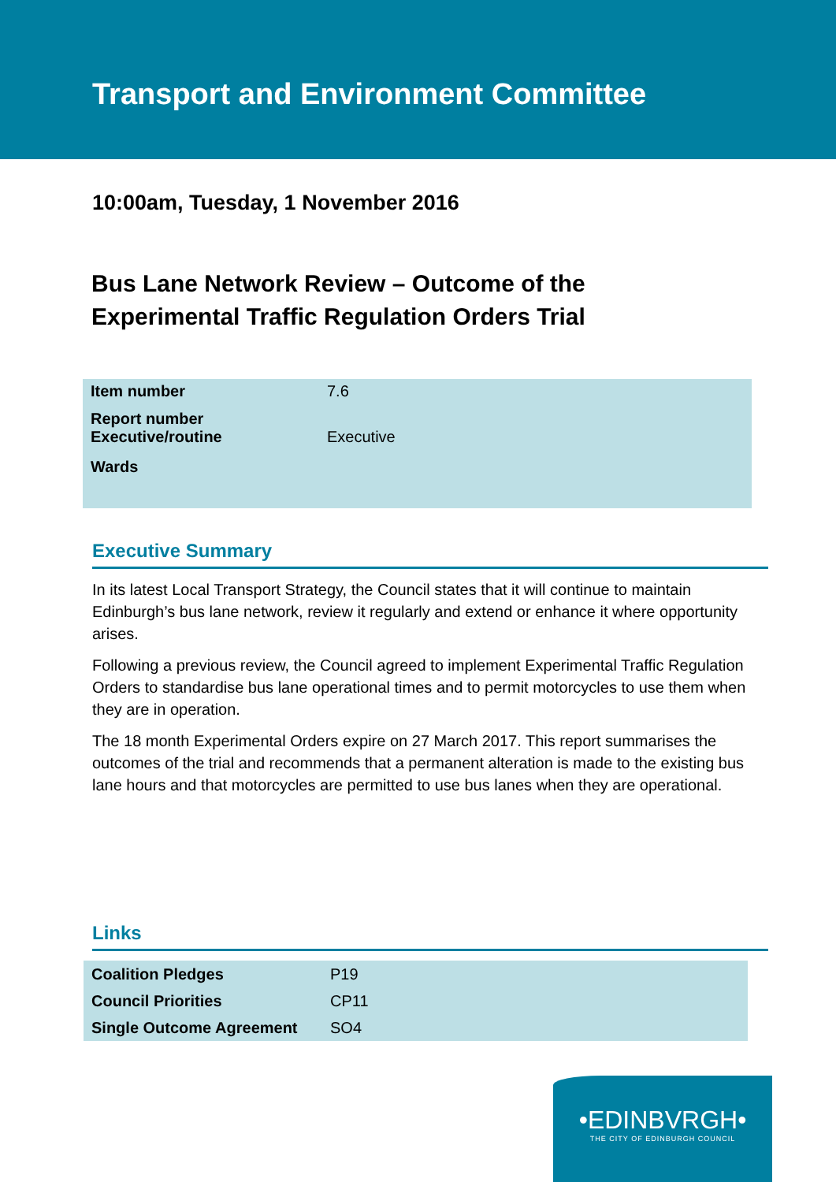Transport and Environment Committee
10:00am, Tuesday, 1 November 2016
Bus Lane Network Review – Outcome of the
Experimental Traffic Regulation Orders Trial
| Item number | 7.6 |
| Report number Executive/routine | Executive |
| Wards | |
Executive Summary
In its latest Local Transport Strategy, the Council states that it will continue to maintain Edinburgh’s bus lane network, review it regularly and extend or enhance it where opportunity arises.
Following a previous review, the Council agreed to implement Experimental Traffic Regulation Orders to standardise bus lane operational times and to permit motorcycles to use them when they are in operation.
The 18 month Experimental Orders expire on 27 March 2017. This report summarises the outcomes of the trial and recommends that a permanent alteration is made to the existing bus lane hours and that motorcycles are permitted to use bus lanes when they are operational.
Links
| Coalition Pledges | P19 |
| Council Priorities | CP11 |
| Single Outcome Agreement | SO4 |
•EDINBVRGH•
THE CITY OF EDINBURGH COUNCIL